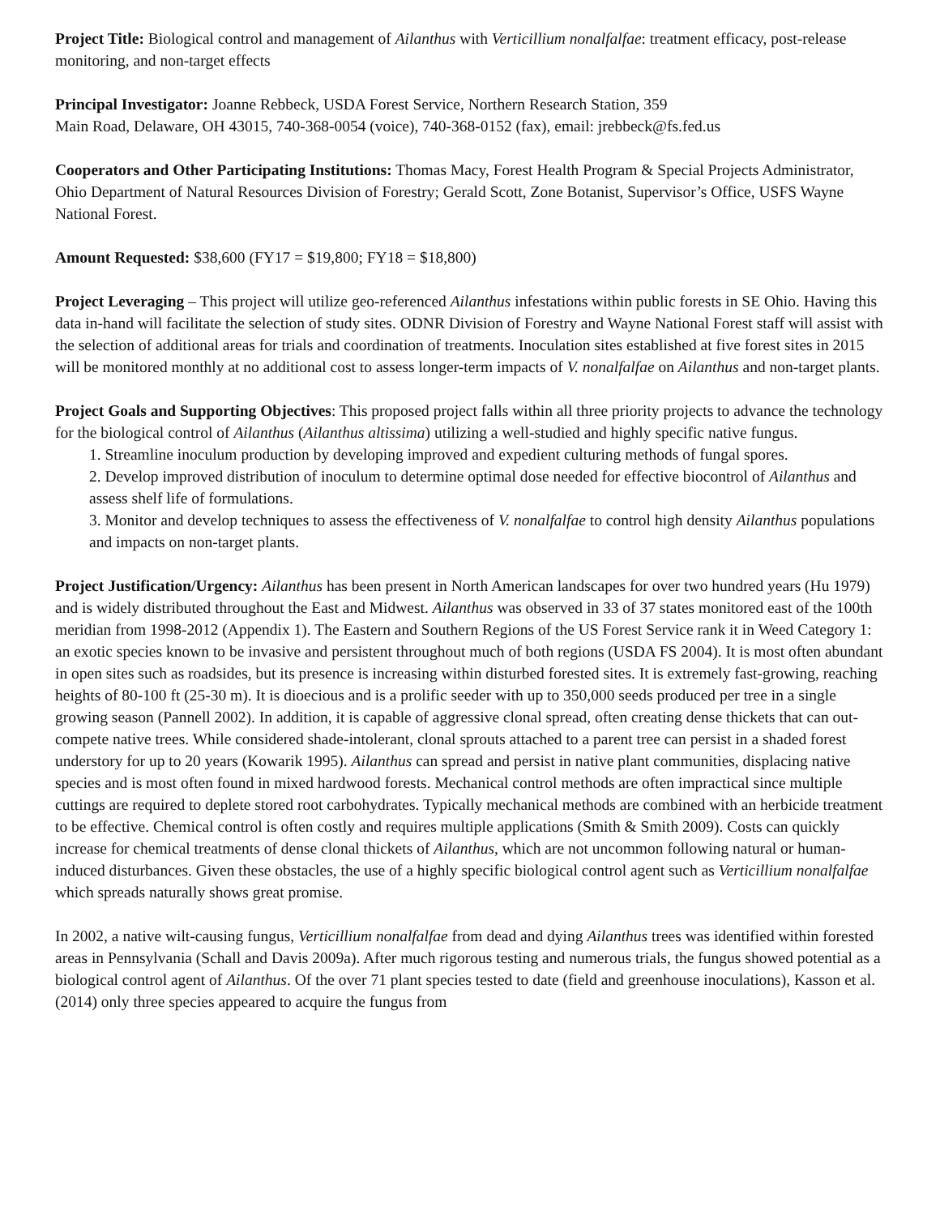Project Title: Biological control and management of Ailanthus with Verticillium nonalfalfae: treatment efficacy, post-release monitoring, and non-target effects
Principal Investigator: Joanne Rebbeck, USDA Forest Service, Northern Research Station, 359
Main Road, Delaware, OH 43015, 740-368-0054 (voice), 740-368-0152 (fax), email: jrebbeck@fs.fed.us
Cooperators and Other Participating Institutions: Thomas Macy, Forest Health Program & Special Projects Administrator, Ohio Department of Natural Resources Division of Forestry; Gerald Scott, Zone Botanist, Supervisor’s Office, USFS Wayne National Forest.
Amount Requested: $38,600 (FY17 = $19,800; FY18 = $18,800)
Project Leveraging – This project will utilize geo-referenced Ailanthus infestations within public forests in SE Ohio. Having this data in-hand will facilitate the selection of study sites. ODNR Division of Forestry and Wayne National Forest staff will assist with the selection of additional areas for trials and coordination of treatments. Inoculation sites established at five forest sites in 2015 will be monitored monthly at no additional cost to assess longer-term impacts of V. nonalfalfae on Ailanthus and non-target plants.
Project Goals and Supporting Objectives: This proposed project falls within all three priority projects to advance the technology for the biological control of Ailanthus (Ailanthus altissima) utilizing a well-studied and highly specific native fungus.
1. Streamline inoculum production by developing improved and expedient culturing methods of fungal spores.
2. Develop improved distribution of inoculum to determine optimal dose needed for effective biocontrol of Ailanthus and assess shelf life of formulations.
3. Monitor and develop techniques to assess the effectiveness of V. nonalfalfae to control high density Ailanthus populations and impacts on non-target plants.
Project Justification/Urgency: Ailanthus has been present in North American landscapes for over two hundred years (Hu 1979) and is widely distributed throughout the East and Midwest. Ailanthus was observed in 33 of 37 states monitored east of the 100th meridian from 1998-2012 (Appendix 1). The Eastern and Southern Regions of the US Forest Service rank it in Weed Category 1: an exotic species known to be invasive and persistent throughout much of both regions (USDA FS 2004). It is most often abundant in open sites such as roadsides, but its presence is increasing within disturbed forested sites. It is extremely fast-growing, reaching heights of 80-100 ft (25-30 m). It is dioecious and is a prolific seeder with up to 350,000 seeds produced per tree in a single growing season (Pannell 2002). In addition, it is capable of aggressive clonal spread, often creating dense thickets that can out-compete native trees. While considered shade-intolerant, clonal sprouts attached to a parent tree can persist in a shaded forest understory for up to 20 years (Kowarik 1995). Ailanthus can spread and persist in native plant communities, displacing native species and is most often found in mixed hardwood forests. Mechanical control methods are often impractical since multiple cuttings are required to deplete stored root carbohydrates. Typically mechanical methods are combined with an herbicide treatment to be effective. Chemical control is often costly and requires multiple applications (Smith & Smith 2009). Costs can quickly increase for chemical treatments of dense clonal thickets of Ailanthus, which are not uncommon following natural or human-induced disturbances. Given these obstacles, the use of a highly specific biological control agent such as Verticillium nonalfalfae which spreads naturally shows great promise.
In 2002, a native wilt-causing fungus, Verticillium nonalfalfae from dead and dying Ailanthus trees was identified within forested areas in Pennsylvania (Schall and Davis 2009a). After much rigorous testing and numerous trials, the fungus showed potential as a biological control agent of Ailanthus. Of the over 71 plant species tested to date (field and greenhouse inoculations), Kasson et al. (2014) only three species appeared to acquire the fungus from